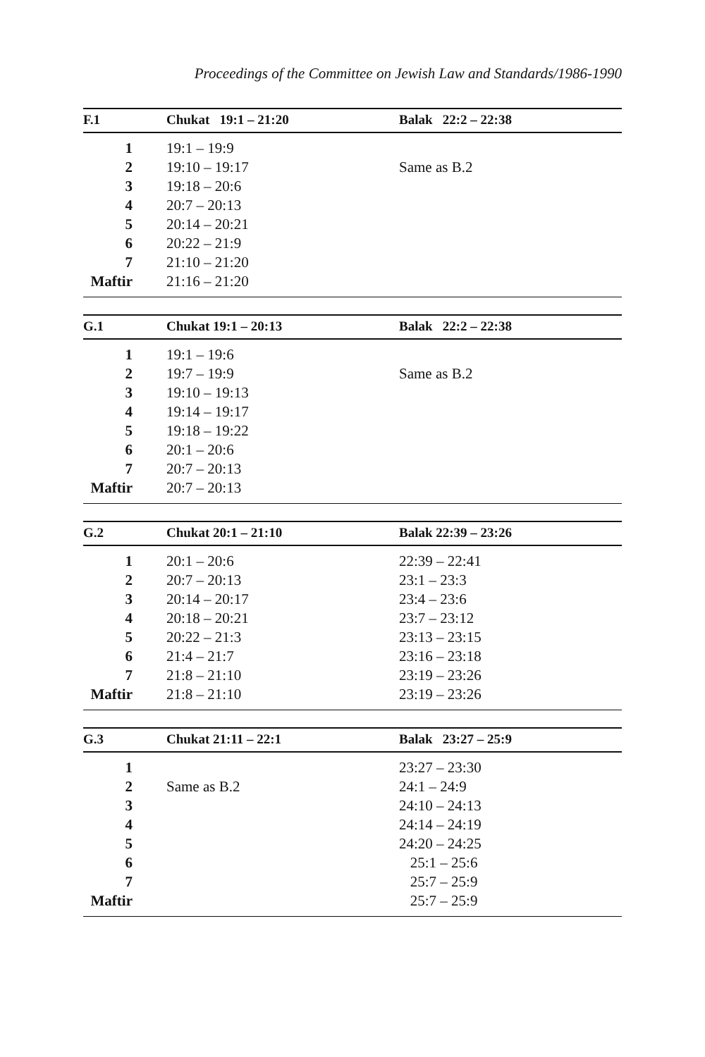Proceedings of the Committee on Jewish Law and Standards/1986-1990
| F.1 | Chukat 19:1 – 21:20 | Balak 22:2 – 22:38 |
| --- | --- | --- |
| 1 | 19:1 – 19:9 | |
| 2 | 19:10 – 19:17 | Same as B.2 |
| 3 | 19:18 – 20:6 | |
| 4 | 20:7 – 20:13 | |
| 5 | 20:14 – 20:21 | |
| 6 | 20:22 – 21:9 | |
| 7 | 21:10 – 21:20 | |
| Maftir | 21:16 – 21:20 | |
| G.1 | Chukat 19:1 – 20:13 | Balak 22:2 – 22:38 |
| --- | --- | --- |
| 1 | 19:1 – 19:6 | |
| 2 | 19:7 – 19:9 | Same as B.2 |
| 3 | 19:10 – 19:13 | |
| 4 | 19:14 – 19:17 | |
| 5 | 19:18 – 19:22 | |
| 6 | 20:1 – 20:6 | |
| 7 | 20:7 – 20:13 | |
| Maftir | 20:7 – 20:13 | |
| G.2 | Chukat 20:1 – 21:10 | Balak 22:39 – 23:26 |
| --- | --- | --- |
| 1 | 20:1 – 20:6 | 22:39 – 22:41 |
| 2 | 20:7 – 20:13 | 23:1 – 23:3 |
| 3 | 20:14 – 20:17 | 23:4 – 23:6 |
| 4 | 20:18 – 20:21 | 23:7 – 23:12 |
| 5 | 20:22 – 21:3 | 23:13 – 23:15 |
| 6 | 21:4 – 21:7 | 23:16 – 23:18 |
| 7 | 21:8 – 21:10 | 23:19 – 23:26 |
| Maftir | 21:8 – 21:10 | 23:19 – 23:26 |
| G.3 | Chukat 21:11 – 22:1 | Balak 23:27 – 25:9 |
| --- | --- | --- |
| 1 | | 23:27 – 23:30 |
| 2 | Same as B.2 | 24:1 – 24:9 |
| 3 | | 24:10 – 24:13 |
| 4 | | 24:14 – 24:19 |
| 5 | | 24:20 – 24:25 |
| 6 | | 25:1 – 25:6 |
| 7 | | 25:7 – 25:9 |
| Maftir | | 25:7 – 25:9 |